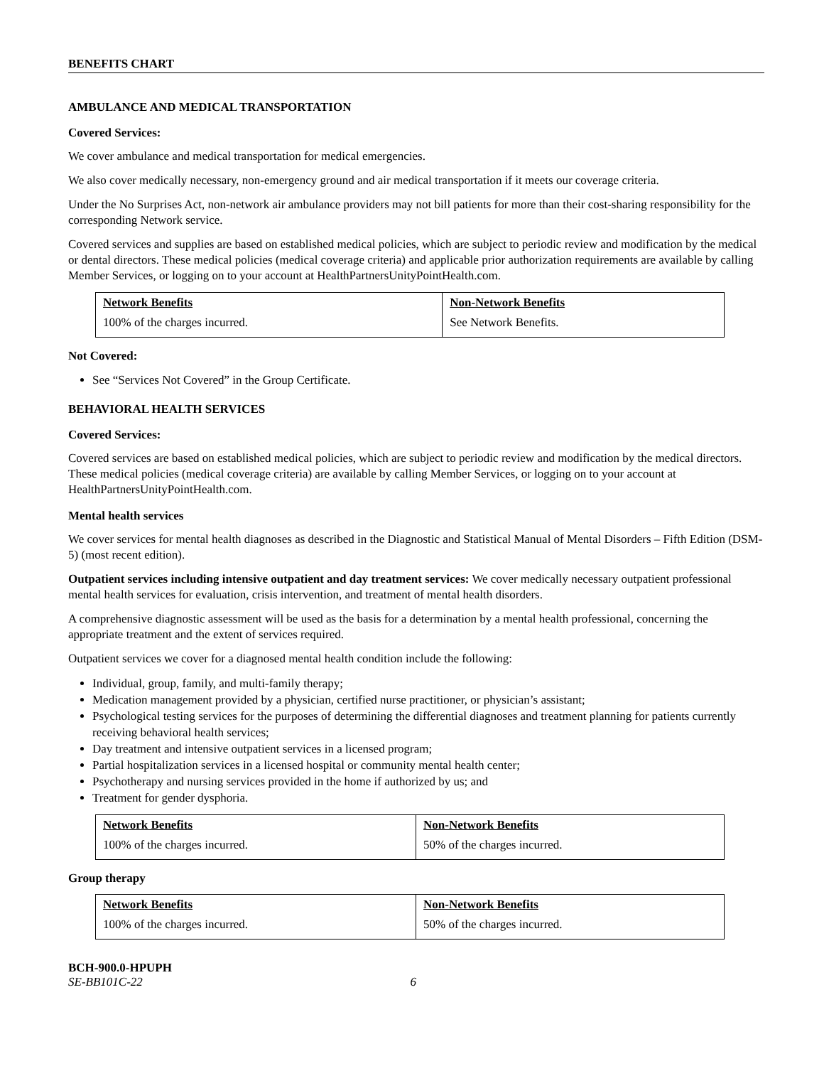BENEFITS CHART
AMBULANCE AND MEDICAL TRANSPORTATION
Covered Services:
We cover ambulance and medical transportation for medical emergencies.
We also cover medically necessary, non-emergency ground and air medical transportation if it meets our coverage criteria.
Under the No Surprises Act, non-network air ambulance providers may not bill patients for more than their cost-sharing responsibility for the corresponding Network service.
Covered services and supplies are based on established medical policies, which are subject to periodic review and modification by the medical or dental directors. These medical policies (medical coverage criteria) and applicable prior authorization requirements are available by calling Member Services, or logging on to your account at HealthPartnersUnityPointHealth.com.
| Network Benefits | Non-Network Benefits |
| --- | --- |
| 100% of the charges incurred. | See Network Benefits. |
Not Covered:
See “Services Not Covered” in the Group Certificate.
BEHAVIORAL HEALTH SERVICES
Covered Services:
Covered services are based on established medical policies, which are subject to periodic review and modification by the medical directors. These medical policies (medical coverage criteria) are available by calling Member Services, or logging on to your account at HealthPartnersUnityPointHealth.com.
Mental health services
We cover services for mental health diagnoses as described in the Diagnostic and Statistical Manual of Mental Disorders – Fifth Edition (DSM-5) (most recent edition).
Outpatient services including intensive outpatient and day treatment services: We cover medically necessary outpatient professional mental health services for evaluation, crisis intervention, and treatment of mental health disorders.
A comprehensive diagnostic assessment will be used as the basis for a determination by a mental health professional, concerning the appropriate treatment and the extent of services required.
Outpatient services we cover for a diagnosed mental health condition include the following:
Individual, group, family, and multi-family therapy;
Medication management provided by a physician, certified nurse practitioner, or physician’s assistant;
Psychological testing services for the purposes of determining the differential diagnoses and treatment planning for patients currently receiving behavioral health services;
Day treatment and intensive outpatient services in a licensed program;
Partial hospitalization services in a licensed hospital or community mental health center;
Psychotherapy and nursing services provided in the home if authorized by us; and
Treatment for gender dysphoria.
| Network Benefits | Non-Network Benefits |
| --- | --- |
| 100% of the charges incurred. | 50% of the charges incurred. |
Group therapy
| Network Benefits | Non-Network Benefits |
| --- | --- |
| 100% of the charges incurred. | 50% of the charges incurred. |
BCH-900.0-HPUPH
SE-BB101C-22 6